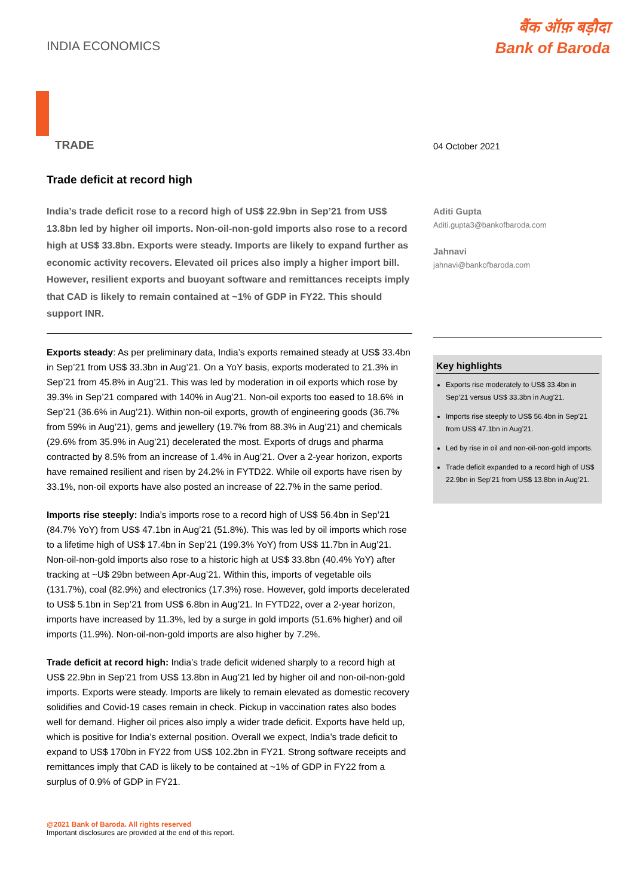INDIA ECONOMICS
बैंक ऑफ़ बड़ौदा
Bank of Baroda
TRADE
Trade deficit at record high
India’s trade deficit rose to a record high of US$ 22.9bn in Sep’21 from US$ 13.8bn led by higher oil imports. Non-oil-non-gold imports also rose to a record high at US$ 33.8bn. Exports were steady. Imports are likely to expand further as economic activity recovers. Elevated oil prices also imply a higher import bill. However, resilient exports and buoyant software and remittances receipts imply that CAD is likely to remain contained at ~1% of GDP in FY22. This should support INR.
Exports steady: As per preliminary data, India’s exports remained steady at US$ 33.4bn in Sep’21 from US$ 33.3bn in Aug’21. On a YoY basis, exports moderated to 21.3% in Sep’21 from 45.8% in Aug’21. This was led by moderation in oil exports which rose by 39.3% in Sep’21 compared with 140% in Aug’21. Non-oil exports too eased to 18.6% in Sep’21 (36.6% in Aug’21). Within non-oil exports, growth of engineering goods (36.7% from 59% in Aug’21), gems and jewellery (19.7% from 88.3% in Aug’21) and chemicals (29.6% from 35.9% in Aug’21) decelerated the most. Exports of drugs and pharma contracted by 8.5% from an increase of 1.4% in Aug’21. Over a 2-year horizon, exports have remained resilient and risen by 24.2% in FYTD22. While oil exports have risen by 33.1%, non-oil exports have also posted an increase of 22.7% in the same period.
Imports rise steeply: India’s imports rose to a record high of US$ 56.4bn in Sep’21 (84.7% YoY) from US$ 47.1bn in Aug’21 (51.8%). This was led by oil imports which rose to a lifetime high of US$ 17.4bn in Sep’21 (199.3% YoY) from US$ 11.7bn in Aug’21. Non-oil-non-gold imports also rose to a historic high at US$ 33.8bn (40.4% YoY) after tracking at ~U$ 29bn between Apr-Aug’21. Within this, imports of vegetable oils (131.7%), coal (82.9%) and electronics (17.3%) rose. However, gold imports decelerated to US$ 5.1bn in Sep’21 from US$ 6.8bn in Aug’21. In FYTD22, over a 2-year horizon, imports have increased by 11.3%, led by a surge in gold imports (51.6% higher) and oil imports (11.9%). Non-oil-non-gold imports are also higher by 7.2%.
Trade deficit at record high: India’s trade deficit widened sharply to a record high at US$ 22.9bn in Sep’21 from US$ 13.8bn in Aug’21 led by higher oil and non-oil-non-gold imports. Exports were steady. Imports are likely to remain elevated as domestic recovery solidifies and Covid-19 cases remain in check. Pickup in vaccination rates also bodes well for demand. Higher oil prices also imply a wider trade deficit. Exports have held up, which is positive for India’s external position. Overall we expect, India’s trade deficit to expand to US$ 170bn in FY22 from US$ 102.2bn in FY21. Strong software receipts and remittances imply that CAD is likely to be contained at ~1% of GDP in FY22 from a surplus of 0.9% of GDP in FY21.
04 October 2021
Aditi Gupta
Aditi.gupta3@bankofbaroda.com
Jahnavi
jahnavi@bankofbaroda.com
Key highlights
Exports rise moderately to US$ 33.4bn in Sep’21 versus US$ 33.3bn in Aug’21.
Imports rise steeply to US$ 56.4bn in Sep’21 from US$ 47.1bn in Aug’21.
Led by rise in oil and non-oil-non-gold imports.
Trade deficit expanded to a record high of US$ 22.9bn in Sep’21 from US$ 13.8bn in Aug’21.
@2021 Bank of Baroda. All rights reserved
Important disclosures are provided at the end of this report.